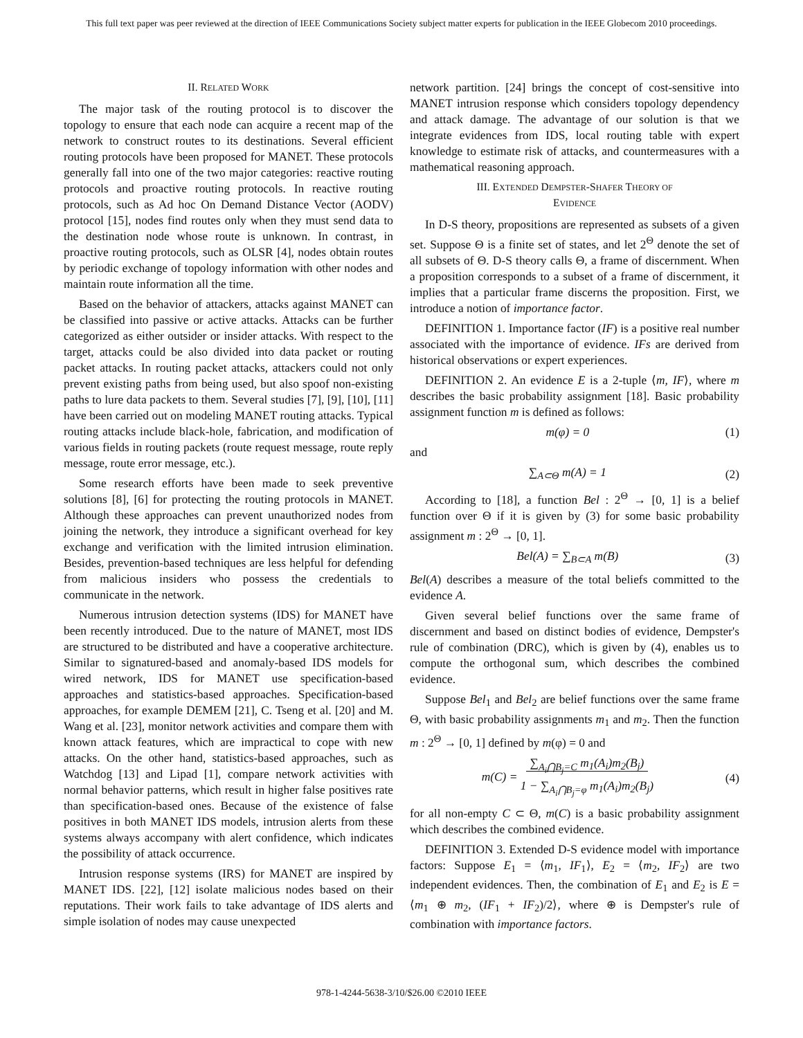This full text paper was peer reviewed at the direction of IEEE Communications Society subject matter experts for publication in the IEEE Globecom 2010 proceedings.
II. RELATED WORK
The major task of the routing protocol is to discover the topology to ensure that each node can acquire a recent map of the network to construct routes to its destinations. Several efficient routing protocols have been proposed for MANET. These protocols generally fall into one of the two major categories: reactive routing protocols and proactive routing protocols. In reactive routing protocols, such as Ad hoc On Demand Distance Vector (AODV) protocol [15], nodes find routes only when they must send data to the destination node whose route is unknown. In contrast, in proactive routing protocols, such as OLSR [4], nodes obtain routes by periodic exchange of topology information with other nodes and maintain route information all the time.
Based on the behavior of attackers, attacks against MANET can be classified into passive or active attacks. Attacks can be further categorized as either outsider or insider attacks. With respect to the target, attacks could be also divided into data packet or routing packet attacks. In routing packet attacks, attackers could not only prevent existing paths from being used, but also spoof non-existing paths to lure data packets to them. Several studies [7], [9], [10], [11] have been carried out on modeling MANET routing attacks. Typical routing attacks include black-hole, fabrication, and modification of various fields in routing packets (route request message, route reply message, route error message, etc.).
Some research efforts have been made to seek preventive solutions [8], [6] for protecting the routing protocols in MANET. Although these approaches can prevent unauthorized nodes from joining the network, they introduce a significant overhead for key exchange and verification with the limited intrusion elimination. Besides, prevention-based techniques are less helpful for defending from malicious insiders who possess the credentials to communicate in the network.
Numerous intrusion detection systems (IDS) for MANET have been recently introduced. Due to the nature of MANET, most IDS are structured to be distributed and have a cooperative architecture. Similar to signatured-based and anomaly-based IDS models for wired network, IDS for MANET use specification-based approaches and statistics-based approaches. Specification-based approaches, for example DEMEM [21], C. Tseng et al. [20] and M. Wang et al. [23], monitor network activities and compare them with known attack features, which are impractical to cope with new attacks. On the other hand, statistics-based approaches, such as Watchdog [13] and Lipad [1], compare network activities with normal behavior patterns, which result in higher false positives rate than specification-based ones. Because of the existence of false positives in both MANET IDS models, intrusion alerts from these systems always accompany with alert confidence, which indicates the possibility of attack occurrence.
Intrusion response systems (IRS) for MANET are inspired by MANET IDS. [22], [12] isolate malicious nodes based on their reputations. Their work fails to take advantage of IDS alerts and simple isolation of nodes may cause unexpected
network partition. [24] brings the concept of cost-sensitive into MANET intrusion response which considers topology dependency and attack damage. The advantage of our solution is that we integrate evidences from IDS, local routing table with expert knowledge to estimate risk of attacks, and countermeasures with a mathematical reasoning approach.
III. EXTENDED DEMPSTER-SHAFER THEORY OF
EVIDENCE
In D-S theory, propositions are represented as subsets of a given set. Suppose Θ is a finite set of states, and let 2<sup>Θ</sup> denote the set of all subsets of Θ. D-S theory calls Θ, a frame of discernment. When a proposition corresponds to a subset of a frame of discernment, it implies that a particular frame discerns the proposition. First, we introduce a notion of importance factor.
DEFINITION 1. Importance factor (IF) is a positive real number associated with the importance of evidence. IFs are derived from historical observations or expert experiences.
DEFINITION 2. An evidence E is a 2-tuple ⟨m, IF⟩, where m describes the basic probability assignment [18]. Basic probability assignment function m is defined as follows:
m(φ) = 0 (1)
and
∑<sub>A⊂Θ</sub> m(A) = 1 (2)
According to [18], a function Bel : 2<sup>Θ</sup> → [0, 1] is a belief function over Θ if it is given by (3) for some basic probability assignment m : 2<sup>Θ</sup> → [0, 1].
Bel(A) = ∑<sub>B⊂A</sub> m(B) (3)
Bel(A) describes a measure of the total beliefs committed to the evidence A.
Given several belief functions over the same frame of discernment and based on distinct bodies of evidence, Dempster's rule of combination (DRC), which is given by (4), enables us to compute the orthogonal sum, which describes the combined evidence.
Suppose Bel<sub>1</sub> and Bel<sub>2</sub> are belief functions over the same frame Θ, with basic probability assignments m<sub>1</sub> and m<sub>2</sub>. Then the function m : 2<sup>Θ</sup> → [0, 1] defined by m(φ) = 0 and
m(C) = ∑<sub>A<sub>i</sub>⋂B<sub>j</sub>=C</sub> m<sub>1</sub>(A<sub>i</sub>)m<sub>2</sub>(B<sub>j</sub>)
1 − ∑<sub>A<sub>i</sub>⋂B<sub>j</sub>=φ</sub> m<sub>1</sub>(A<sub>i</sub>)m<sub>2</sub>(B<sub>j</sub>) (4)
for all non-empty C ⊂ Θ, m(C) is a basic probability assignment which describes the combined evidence.
DEFINITION 3. Extended D-S evidence model with importance factors: Suppose E<sub>1</sub> = ⟨m<sub>1</sub>, IF<sub>1</sub>⟩, E<sub>2</sub> = ⟨m<sub>2</sub>, IF<sub>2</sub>⟩ are two independent evidences. Then, the combination of E<sub>1</sub> and E<sub>2</sub> is E = ⟨m<sub>1</sub> ⊕ m<sub>2</sub>, (IF<sub>1</sub> + IF<sub>2</sub>)/2⟩, where ⊕ is Dempster's rule of combination with importance factors.
978-1-4244-5638-3/10/$26.00 ©2010 IEEE